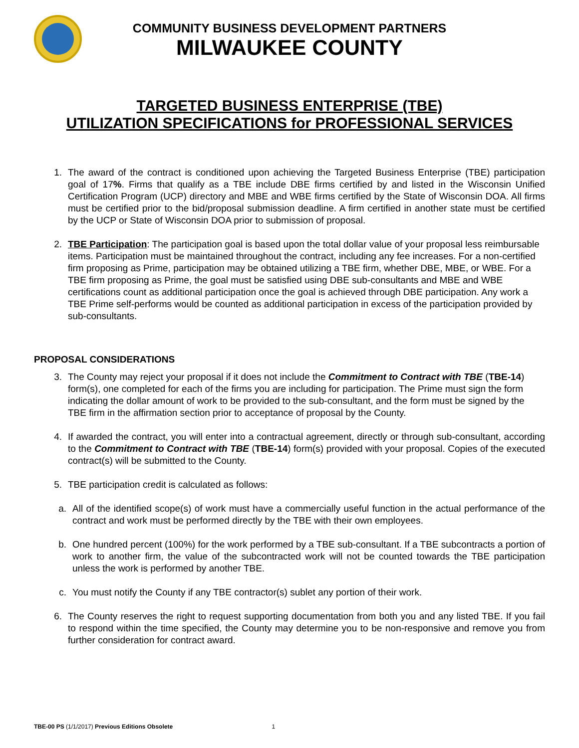COMMUNITY BUSINESS DEVELOPMENT PARTNERS
MILWAUKEE COUNTY
TARGETED BUSINESS ENTERPRISE (TBE)
UTILIZATION SPECIFICATIONS for PROFESSIONAL SERVICES
1. The award of the contract is conditioned upon achieving the Targeted Business Enterprise (TBE) participation goal of 17%. Firms that qualify as a TBE include DBE firms certified by and listed in the Wisconsin Unified Certification Program (UCP) directory and MBE and WBE firms certified by the State of Wisconsin DOA. All firms must be certified prior to the bid/proposal submission deadline. A firm certified in another state must be certified by the UCP or State of Wisconsin DOA prior to submission of proposal.
2. TBE Participation: The participation goal is based upon the total dollar value of your proposal less reimbursable items. Participation must be maintained throughout the contract, including any fee increases. For a non-certified firm proposing as Prime, participation may be obtained utilizing a TBE firm, whether DBE, MBE, or WBE. For a TBE firm proposing as Prime, the goal must be satisfied using DBE sub-consultants and MBE and WBE certifications count as additional participation once the goal is achieved through DBE participation. Any work a TBE Prime self-performs would be counted as additional participation in excess of the participation provided by sub-consultants.
PROPOSAL CONSIDERATIONS
3. The County may reject your proposal if it does not include the Commitment to Contract with TBE (TBE-14) form(s), one completed for each of the firms you are including for participation. The Prime must sign the form indicating the dollar amount of work to be provided to the sub-consultant, and the form must be signed by the TBE firm in the affirmation section prior to acceptance of proposal by the County.
4. If awarded the contract, you will enter into a contractual agreement, directly or through sub-consultant, according to the Commitment to Contract with TBE (TBE-14) form(s) provided with your proposal. Copies of the executed contract(s) will be submitted to the County.
5. TBE participation credit is calculated as follows:
a. All of the identified scope(s) of work must have a commercially useful function in the actual performance of the contract and work must be performed directly by the TBE with their own employees.
b. One hundred percent (100%) for the work performed by a TBE sub-consultant. If a TBE subcontracts a portion of work to another firm, the value of the subcontracted work will not be counted towards the TBE participation unless the work is performed by another TBE.
c. You must notify the County if any TBE contractor(s) sublet any portion of their work.
6. The County reserves the right to request supporting documentation from both you and any listed TBE. If you fail to respond within the time specified, the County may determine you to be non-responsive and remove you from further consideration for contract award.
TBE-00 PS (1/1/2017) Previous Editions Obsolete 1